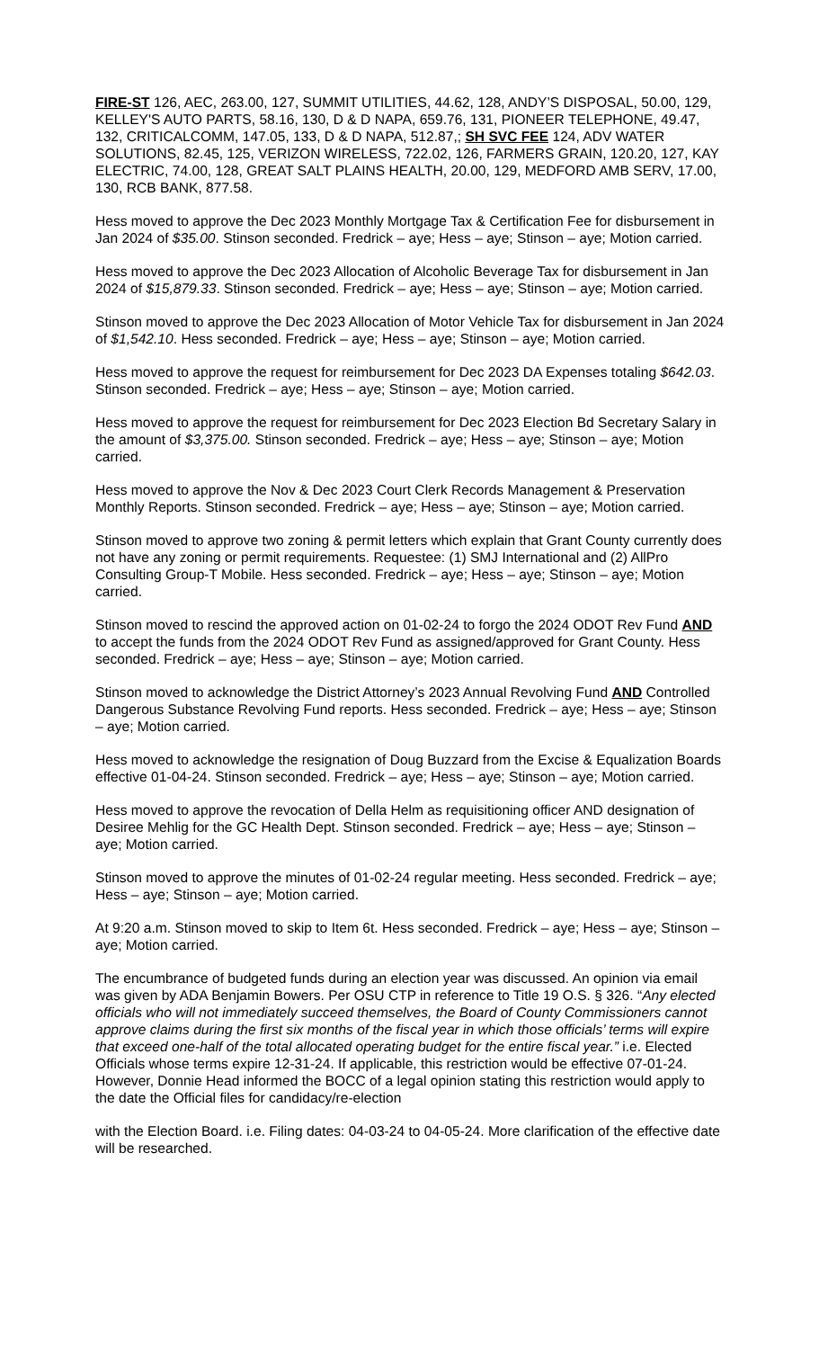FIRE-ST 126, AEC, 263.00, 127, SUMMIT UTILITIES, 44.62, 128, ANDY’S DISPOSAL, 50.00, 129, KELLEY'S AUTO PARTS, 58.16, 130, D & D NAPA, 659.76, 131, PIONEER TELEPHONE, 49.47, 132, CRITICALCOMM, 147.05, 133, D & D NAPA, 512.87,; SH SVC FEE 124, ADV WATER SOLUTIONS, 82.45, 125, VERIZON WIRELESS, 722.02, 126, FARMERS GRAIN, 120.20, 127, KAY ELECTRIC, 74.00, 128, GREAT SALT PLAINS HEALTH, 20.00, 129, MEDFORD AMB SERV, 17.00, 130, RCB BANK, 877.58.
Hess moved to approve the Dec 2023 Monthly Mortgage Tax & Certification Fee for disbursement in Jan 2024 of $35.00. Stinson seconded. Fredrick – aye; Hess – aye; Stinson – aye; Motion carried.
Hess moved to approve the Dec 2023 Allocation of Alcoholic Beverage Tax for disbursement in Jan 2024 of $15,879.33. Stinson seconded. Fredrick – aye; Hess – aye; Stinson – aye; Motion carried.
Stinson moved to approve the Dec 2023 Allocation of Motor Vehicle Tax for disbursement in Jan 2024 of $1,542.10. Hess seconded. Fredrick – aye; Hess – aye; Stinson – aye; Motion carried.
Hess moved to approve the request for reimbursement for Dec 2023 DA Expenses totaling $642.03. Stinson seconded. Fredrick – aye; Hess – aye; Stinson – aye; Motion carried.
Hess moved to approve the request for reimbursement for Dec 2023 Election Bd Secretary Salary in the amount of $3,375.00. Stinson seconded. Fredrick – aye; Hess – aye; Stinson – aye; Motion carried.
Hess moved to approve the Nov & Dec 2023 Court Clerk Records Management & Preservation Monthly Reports. Stinson seconded. Fredrick – aye; Hess – aye; Stinson – aye; Motion carried.
Stinson moved to approve two zoning & permit letters which explain that Grant County currently does not have any zoning or permit requirements. Requestee: (1) SMJ International and (2) AllPro Consulting Group-T Mobile. Hess seconded. Fredrick – aye; Hess – aye; Stinson – aye; Motion carried.
Stinson moved to rescind the approved action on 01-02-24 to forgo the 2024 ODOT Rev Fund AND to accept the funds from the 2024 ODOT Rev Fund as assigned/approved for Grant County. Hess seconded. Fredrick – aye; Hess – aye; Stinson – aye; Motion carried.
Stinson moved to acknowledge the District Attorney’s 2023 Annual Revolving Fund AND Controlled Dangerous Substance Revolving Fund reports. Hess seconded. Fredrick – aye; Hess – aye; Stinson – aye; Motion carried.
Hess moved to acknowledge the resignation of Doug Buzzard from the Excise & Equalization Boards effective 01-04-24. Stinson seconded. Fredrick – aye; Hess – aye; Stinson – aye; Motion carried.
Hess moved to approve the revocation of Della Helm as requisitioning officer AND designation of Desiree Mehlig for the GC Health Dept. Stinson seconded. Fredrick – aye; Hess – aye; Stinson – aye; Motion carried.
Stinson moved to approve the minutes of 01-02-24 regular meeting. Hess seconded. Fredrick – aye; Hess – aye; Stinson – aye; Motion carried.
At 9:20 a.m. Stinson moved to skip to Item 6t. Hess seconded. Fredrick – aye; Hess – aye; Stinson – aye; Motion carried.
The encumbrance of budgeted funds during an election year was discussed. An opinion via email was given by ADA Benjamin Bowers. Per OSU CTP in reference to Title 19 O.S. § 326. “Any elected officials who will not immediately succeed themselves, the Board of County Commissioners cannot approve claims during the first six months of the fiscal year in which those officials’ terms will expire that exceed one-half of the total allocated operating budget for the entire fiscal year.” i.e. Elected Officials whose terms expire 12-31-24. If applicable, this restriction would be effective 07-01-24. However, Donnie Head informed the BOCC of a legal opinion stating this restriction would apply to the date the Official files for candidacy/re-election
with the Election Board. i.e. Filing dates: 04-03-24 to 04-05-24. More clarification of the effective date will be researched.